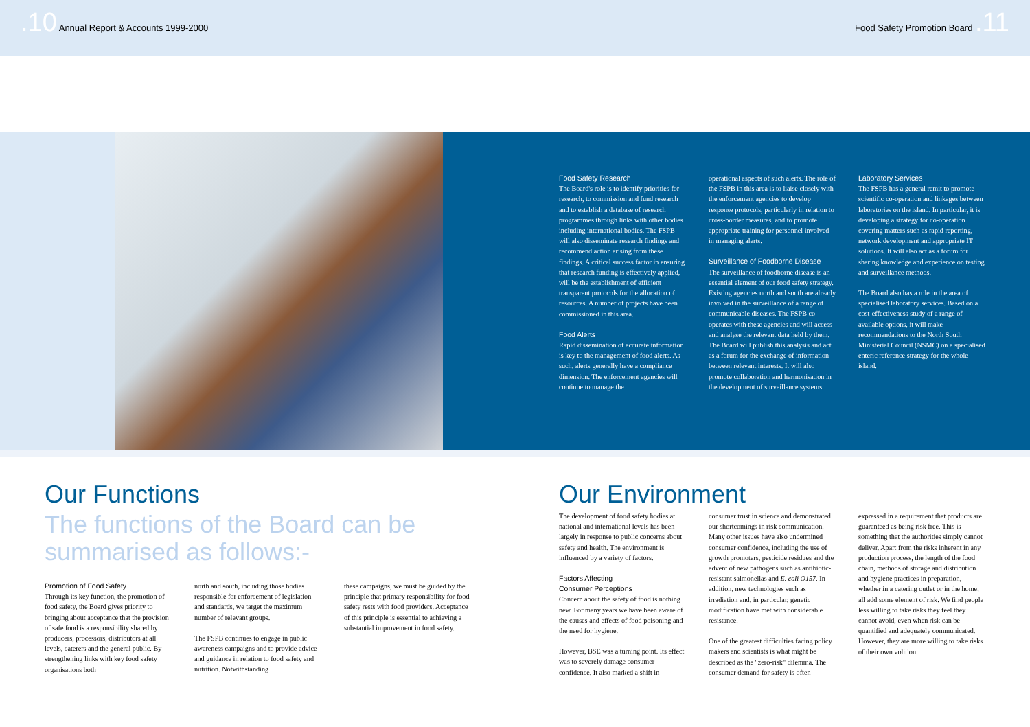.10 Annual Report & Accounts 1999-2000
Food Safety Promotion Board .11
Food Safety Research
The Board's role is to identify priorities for research, to commission and fund research and to establish a database of research programmes through links with other bodies including international bodies. The FSPB will also disseminate research findings and recommend action arising from these findings. A critical success factor in ensuring that research funding is effectively applied, will be the establishment of efficient transparent protocols for the allocation of resources. A number of projects have been commissioned in this area.
Food Alerts
Rapid dissemination of accurate information is key to the management of food alerts. As such, alerts generally have a compliance dimension. The enforcement agencies will continue to manage the
operational aspects of such alerts. The role of the FSPB in this area is to liaise closely with the enforcement agencies to develop response protocols, particularly in relation to cross-border measures, and to promote appropriate training for personnel involved in managing alerts.
Surveillance of Foodborne Disease
The surveillance of foodborne disease is an essential element of our food safety strategy. Existing agencies north and south are already involved in the surveillance of a range of communicable diseases. The FSPB co-operates with these agencies and will access and analyse the relevant data held by them. The Board will publish this analysis and act as a forum for the exchange of information between relevant interests. It will also promote collaboration and harmonisation in the development of surveillance systems.
Laboratory Services
The FSPB has a general remit to promote scientific co-operation and linkages between laboratories on the island. In particular, it is developing a strategy for co-operation covering matters such as rapid reporting, network development and appropriate IT solutions. It will also act as a forum for sharing knowledge and experience on testing and surveillance methods.
The Board also has a role in the area of specialised laboratory services. Based on a cost-effectiveness study of a range of available options, it will make recommendations to the North South Ministerial Council (NSMC) on a specialised enteric reference strategy for the whole island.
Our Functions
The functions of the Board can be
summarised as follows:-
Promotion of Food Safety
Through its key function, the promotion of food safety, the Board gives priority to bringing about acceptance that the provision of safe food is a responsibility shared by producers, processors, distributors at all levels, caterers and the general public. By strengthening links with key food safety organisations both
north and south, including those bodies responsible for enforcement of legislation and standards, we target the maximum number of relevant groups.
The FSPB continues to engage in public awareness campaigns and to provide advice and guidance in relation to food safety and nutrition. Notwithstanding
these campaigns, we must be guided by the principle that primary responsibility for food safety rests with food providers. Acceptance of this principle is essential to achieving a substantial improvement in food safety.
Our Environment
The development of food safety bodies at national and international levels has been largely in response to public concerns about safety and health. The environment is influenced by a variety of factors.
Factors Affecting
Consumer Perceptions
Concern about the safety of food is nothing new. For many years we have been aware of the causes and effects of food poisoning and the need for hygiene.
However, BSE was a turning point. Its effect was to severely damage consumer confidence. It also marked a shift in
consumer trust in science and demonstrated our shortcomings in risk communication. Many other issues have also undermined consumer confidence, including the use of growth promoters, pesticide residues and the advent of new pathogens such as antibiotic-resistant salmonellas and E. coli O157. In addition, new technologies such as irradiation and, in particular, genetic modification have met with considerable resistance.
One of the greatest difficulties facing policy makers and scientists is what might be described as the "zero-risk" dilemma. The consumer demand for safety is often
expressed in a requirement that products are guaranteed as being risk free. This is something that the authorities simply cannot deliver. Apart from the risks inherent in any production process, the length of the food chain, methods of storage and distribution and hygiene practices in preparation, whether in a catering outlet or in the home, all add some element of risk. We find people less willing to take risks they feel they cannot avoid, even when risk can be quantified and adequately communicated. However, they are more willing to take risks of their own volition.